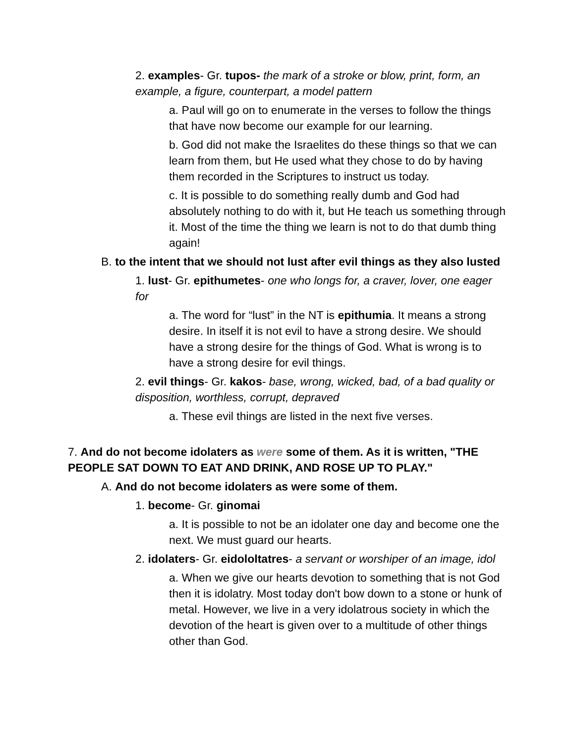2. examples- Gr. tupos- the mark of a stroke or blow, print, form, an example, a figure, counterpart, a model pattern
a. Paul will go on to enumerate in the verses to follow the things that have now become our example for our learning.
b. God did not make the Israelites do these things so that we can learn from them, but He used what they chose to do by having them recorded in the Scriptures to instruct us today.
c. It is possible to do something really dumb and God had absolutely nothing to do with it, but He teach us something through it. Most of the time the thing we learn is not to do that dumb thing again!
B. to the intent that we should not lust after evil things as they also lusted
1. lust- Gr. epithumetes- one who longs for, a craver, lover, one eager for
a. The word for “lust” in the NT is epithumia. It means a strong desire. In itself it is not evil to have a strong desire. We should have a strong desire for the things of God. What is wrong is to have a strong desire for evil things.
2. evil things- Gr. kakos- base, wrong, wicked, bad, of a bad quality or disposition, worthless, corrupt, depraved
a. These evil things are listed in the next five verses.
7. And do not become idolaters as were some of them. As it is written, "THE PEOPLE SAT DOWN TO EAT AND DRINK, AND ROSE UP TO PLAY."
A. And do not become idolaters as were some of them.
1. become- Gr. ginomai
a. It is possible to not be an idolater one day and become one the next. We must guard our hearts.
2. idolaters- Gr. eidololtatres- a servant or worshiper of an image, idol
a. When we give our hearts devotion to something that is not God then it is idolatry. Most today don't bow down to a stone or hunk of metal. However, we live in a very idolatrous society in which the devotion of the heart is given over to a multitude of other things other than God.